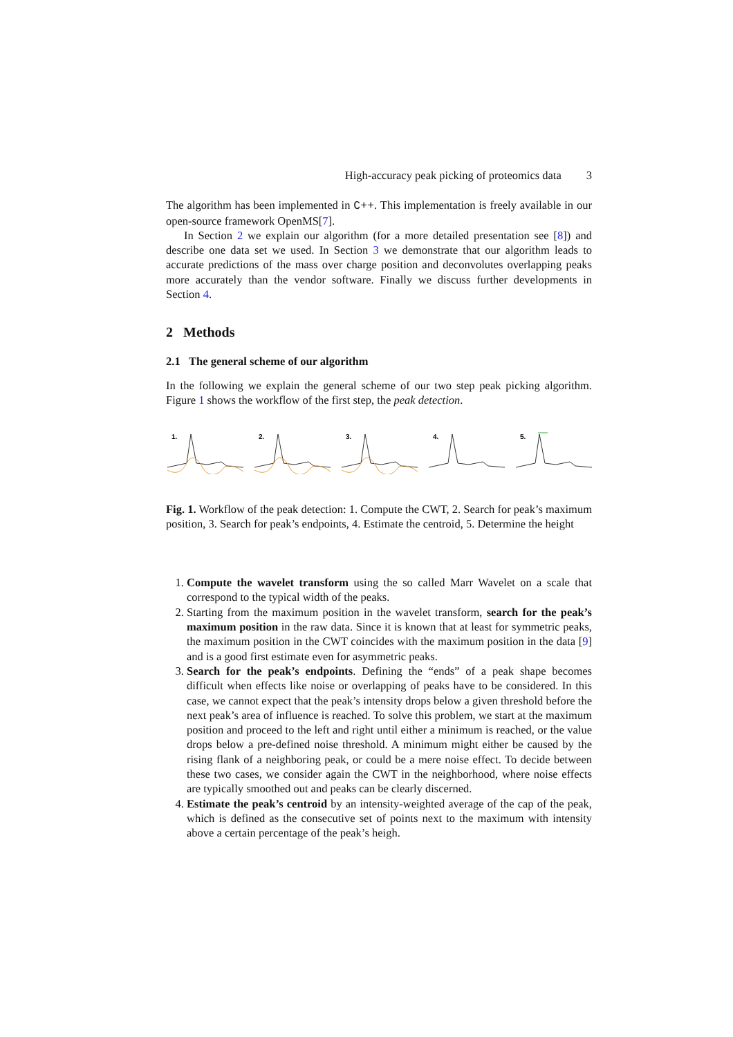High-accuracy peak picking of proteomics data 3
The algorithm has been implemented in C++. This implementation is freely available in our open-source framework OpenMS[7].
In Section 2 we explain our algorithm (for a more detailed presentation see [8]) and describe one data set we used. In Section 3 we demonstrate that our algorithm leads to accurate predictions of the mass over charge position and deconvolutes overlapping peaks more accurately than the vendor software. Finally we discuss further developments in Section 4.
2 Methods
2.1 The general scheme of our algorithm
In the following we explain the general scheme of our two step peak picking algorithm. Figure 1 shows the workflow of the first step, the peak detection.
1.
2.
3.
4.
5.
Fig. 1. Workflow of the peak detection: 1. Compute the CWT, 2. Search for peak’s maximum position, 3. Search for peak’s endpoints, 4. Estimate the centroid, 5. Determine the height
1. Compute the wavelet transform using the so called Marr Wavelet on a scale that correspond to the typical width of the peaks.
2. Starting from the maximum position in the wavelet transform, search for the peak’s maximum position in the raw data. Since it is known that at least for symmetric peaks, the maximum position in the CWT coincides with the maximum position in the data [9] and is a good first estimate even for asymmetric peaks.
3. Search for the peak’s endpoints. Defining the “ends” of a peak shape becomes difficult when effects like noise or overlapping of peaks have to be considered. In this case, we cannot expect that the peak’s intensity drops below a given threshold before the next peak’s area of influence is reached. To solve this problem, we start at the maximum position and proceed to the left and right until either a minimum is reached, or the value drops below a pre-defined noise threshold. A minimum might either be caused by the rising flank of a neighboring peak, or could be a mere noise effect. To decide between these two cases, we consider again the CWT in the neighborhood, where noise effects are typically smoothed out and peaks can be clearly discerned.
4. Estimate the peak’s centroid by an intensity-weighted average of the cap of the peak, which is defined as the consecutive set of points next to the maximum with intensity above a certain percentage of the peak’s heigh.